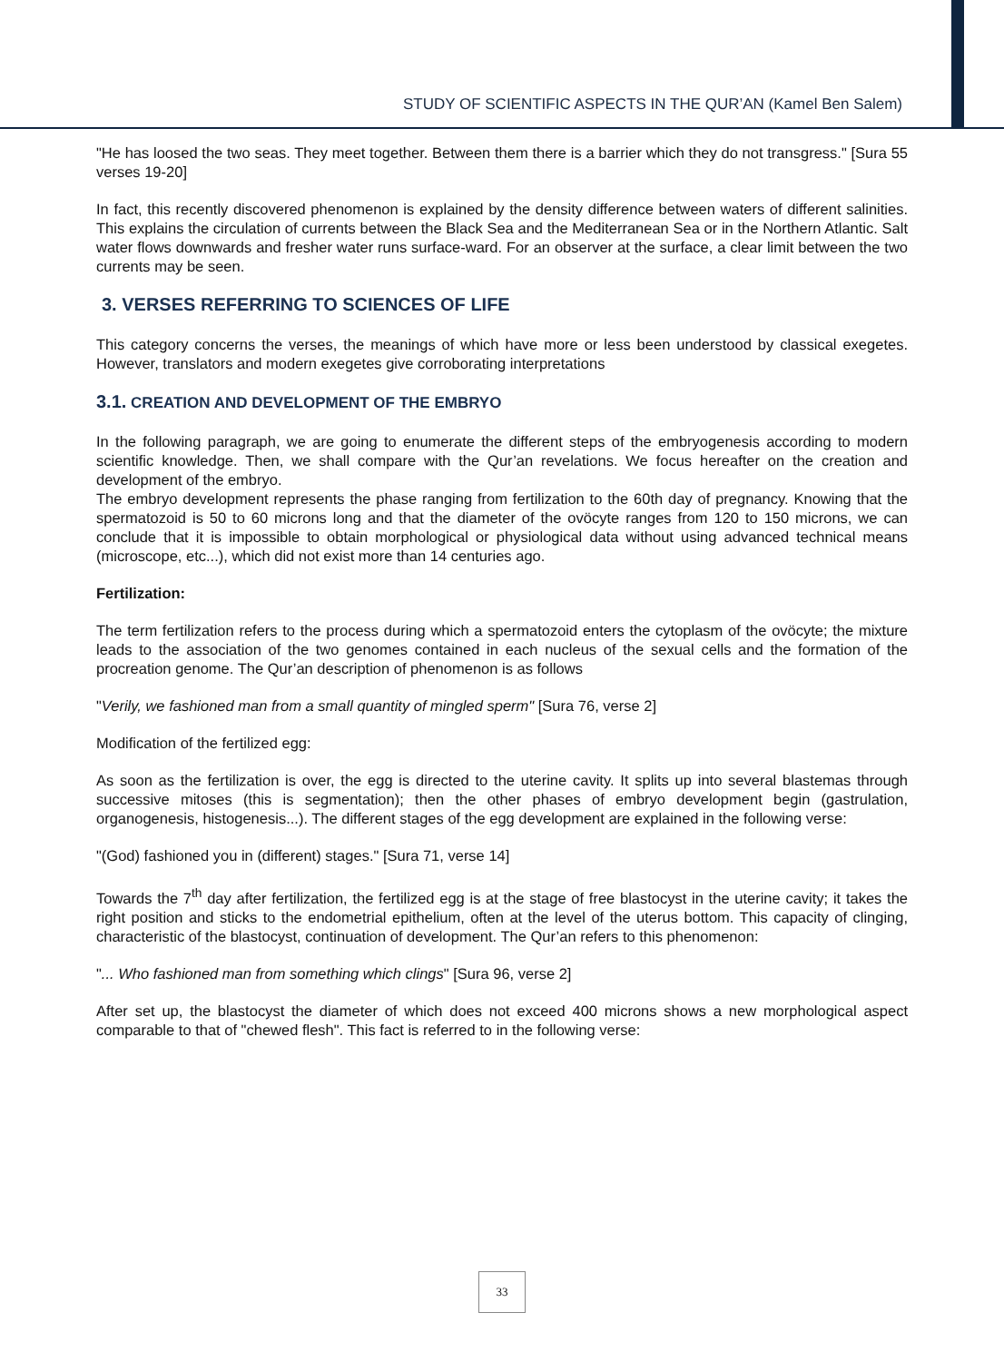STUDY OF SCIENTIFIC ASPECTS IN THE QUR’AN (Kamel Ben Salem)
"He has loosed the two seas. They meet together. Between them there is a barrier which they do not transgress." [Sura 55 verses 19-20]
In fact, this recently discovered phenomenon is explained by the density difference between waters of different salinities. This explains the circulation of currents between the Black Sea and the Mediterranean Sea or in the Northern Atlantic. Salt water flows downwards and fresher water runs surface-ward. For an observer at the surface, a clear limit between the two currents may be seen.
3. VERSES REFERRING TO SCIENCES OF LIFE
This category concerns the verses, the meanings of which have more or less been understood by classical exegetes. However, translators and modern exegetes give corroborating interpretations
3.1. CREATION AND DEVELOPMENT OF THE EMBRYO
In the following paragraph, we are going to enumerate the different steps of the embryogenesis according to modern scientific knowledge. Then, we shall compare with the Qur’an revelations. We focus hereafter on the creation and development of the embryo.
The embryo development represents the phase ranging from fertilization to the 60th day of pregnancy. Knowing that the spermatozoid is 50 to 60 microns long and that the diameter of the ovöcyte ranges from 120 to 150 microns, we can conclude that it is impossible to obtain morphological or physiological data without using advanced technical means (microscope, etc...), which did not exist more than 14 centuries ago.
Fertilization:
The term fertilization refers to the process during which a spermatozoid enters the cytoplasm of the ovöcyte; the mixture leads to the association of the two genomes contained in each nucleus of the sexual cells and the formation of the procreation genome. The Qur’an description of phenomenon is as follows
"Verily, we fashioned man from a small quantity of mingled sperm" [Sura 76, verse 2]
Modification of the fertilized egg:
As soon as the fertilization is over, the egg is directed to the uterine cavity. It splits up into several blastemas through successive mitoses (this is segmentation); then the other phases of embryo development begin (gastrulation, organogenesis, histogenesis...). The different stages of the egg development are explained in the following verse:
"(God) fashioned you in (different) stages." [Sura 71, verse 14]
Towards the 7<sup>th</sup> day after fertilization, the fertilized egg is at the stage of free blastocyst in the uterine cavity; it takes the right position and sticks to the endometrial epithelium, often at the level of the uterus bottom. This capacity of clinging, characteristic of the blastocyst, continuation of development. The Qur’an refers to this phenomenon:
"... Who fashioned man from something which clings" [Sura 96, verse 2]
After set up, the blastocyst the diameter of which does not exceed 400 microns shows a new morphological aspect comparable to that of "chewed flesh". This fact is referred to in the following verse:
33